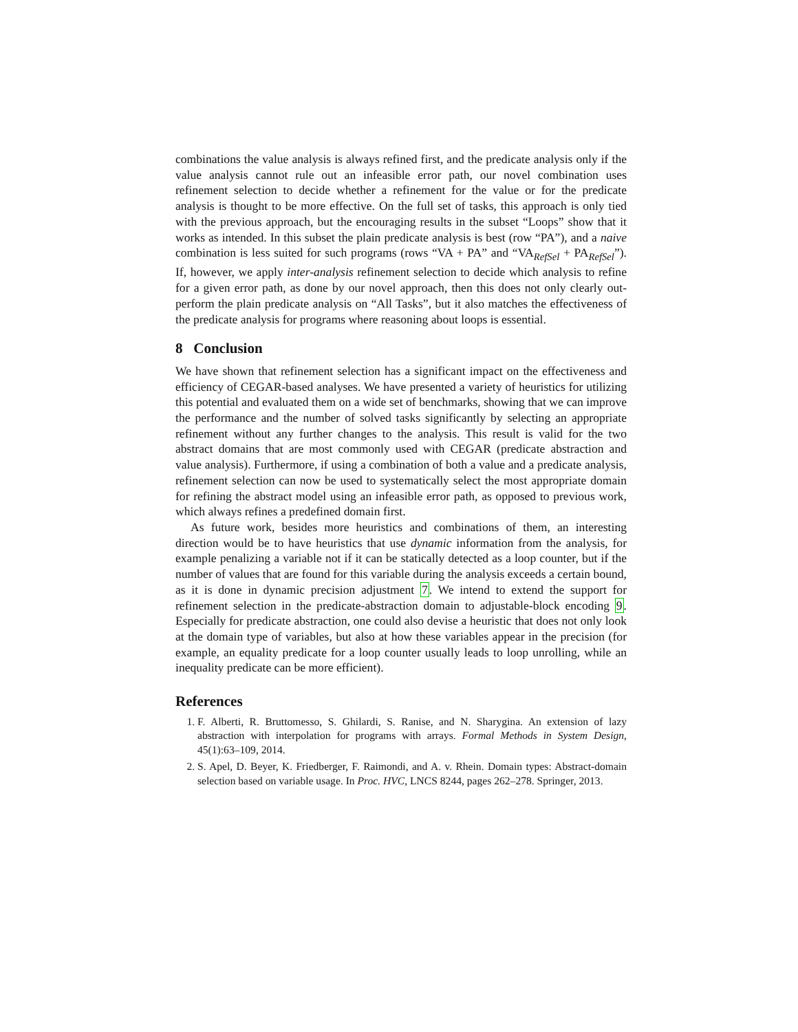combinations the value analysis is always refined first, and the predicate analysis only if the value analysis cannot rule out an infeasible error path, our novel combination uses refinement selection to decide whether a refinement for the value or for the predicate analysis is thought to be more effective. On the full set of tasks, this approach is only tied with the previous approach, but the encouraging results in the subset “Loops” show that it works as intended. In this subset the plain predicate analysis is best (row “PA”), and a naive combination is less suited for such programs (rows “VA + PA” and “VA<sub>RefSel</sub> + PA<sub>RefSel</sub>”). If, however, we apply inter-analysis refinement selection to decide which analysis to refine for a given error path, as done by our novel approach, then this does not only clearly out-perform the plain predicate analysis on “All Tasks”, but it also matches the effectiveness of the predicate analysis for programs where reasoning about loops is essential.
8 Conclusion
We have shown that refinement selection has a significant impact on the effectiveness and efficiency of CEGAR-based analyses. We have presented a variety of heuristics for utilizing this potential and evaluated them on a wide set of benchmarks, showing that we can improve the performance and the number of solved tasks significantly by selecting an appropriate refinement without any further changes to the analysis. This result is valid for the two abstract domains that are most commonly used with CEGAR (predicate abstraction and value analysis). Furthermore, if using a combination of both a value and a predicate analysis, refinement selection can now be used to systematically select the most appropriate domain for refining the abstract model using an infeasible error path, as opposed to previous work, which always refines a predefined domain first.
As future work, besides more heuristics and combinations of them, an interesting direction would be to have heuristics that use dynamic information from the analysis, for example penalizing a variable not if it can be statically detected as a loop counter, but if the number of values that are found for this variable during the analysis exceeds a certain bound, as it is done in dynamic precision adjustment 7. We intend to extend the support for refinement selection in the predicate-abstraction domain to adjustable-block encoding 9. Especially for predicate abstraction, one could also devise a heuristic that does not only look at the domain type of variables, but also at how these variables appear in the precision (for example, an equality predicate for a loop counter usually leads to loop unrolling, while an inequality predicate can be more efficient).
References
1. F. Alberti, R. Bruttomesso, S. Ghilardi, S. Ranise, and N. Sharygina. An extension of lazy abstraction with interpolation for programs with arrays. Formal Methods in System Design, 45(1):63–109, 2014.
2. S. Apel, D. Beyer, K. Friedberger, F. Raimondi, and A. v. Rhein. Domain types: Abstract-domain selection based on variable usage. In Proc. HVC, LNCS 8244, pages 262–278. Springer, 2013.